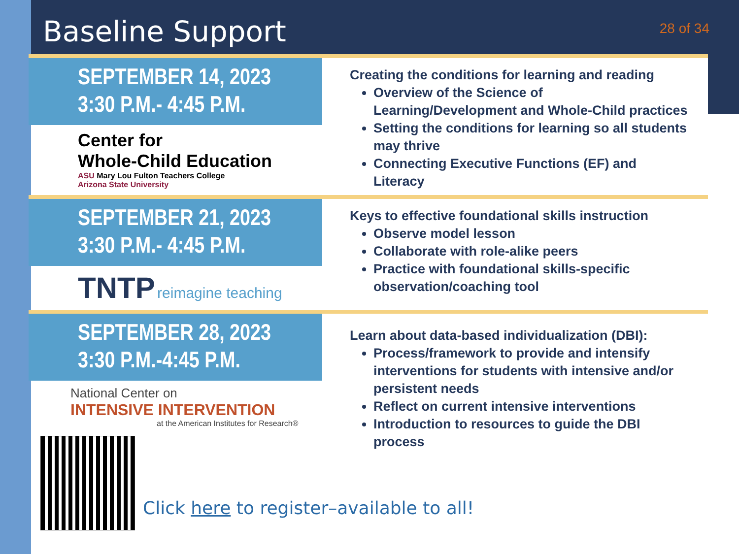Baseline Support
28 of 34
SEPTEMBER 14, 2023
3:30 P.M.- 4:45 P.M.
Center for
Whole-Child Education
ASU Mary Lou Fulton Teachers College
Arizona State University
Creating the conditions for learning and reading
Overview of the Science of Learning/Development and Whole-Child practices
Setting the conditions for learning so all students may thrive
Connecting Executive Functions (EF) and Literacy
SEPTEMBER 21, 2023
3:30 P.M.- 4:45 P.M.
TNTP reimagine teaching
Keys to effective foundational skills instruction
Observe model lesson
Collaborate with role-alike peers
Practice with foundational skills-specific observation/coaching tool
SEPTEMBER 28, 2023
3:30 P.M.-4:45 P.M.
National Center on
INTENSIVE INTERVENTION
at the American Institutes for Research®
Learn about data-based individualization (DBI):
Process/framework to provide and intensify interventions for students with intensive and/or persistent needs
Reflect on current intensive interventions
Introduction to resources to guide the DBI process
Click here to register–available to all!